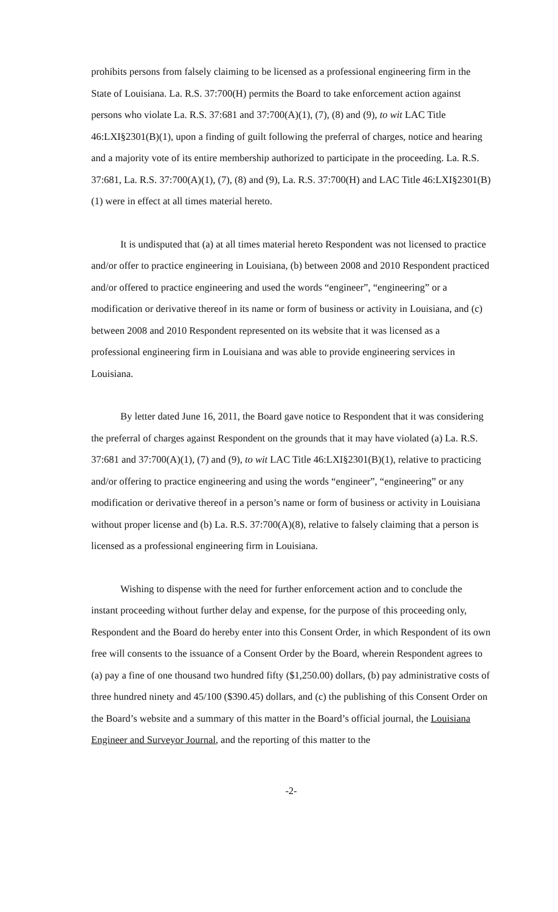prohibits persons from falsely claiming to be licensed as a professional engineering firm in the State of Louisiana. La. R.S. 37:700(H) permits the Board to take enforcement action against persons who violate La. R.S. 37:681 and 37:700(A)(1), (7), (8) and (9), to wit LAC Title 46:LXI§2301(B)(1), upon a finding of guilt following the preferral of charges, notice and hearing and a majority vote of its entire membership authorized to participate in the proceeding. La. R.S. 37:681, La. R.S. 37:700(A)(1), (7), (8) and (9), La. R.S. 37:700(H) and LAC Title 46:LXI§2301(B)(1) were in effect at all times material hereto.
It is undisputed that (a) at all times material hereto Respondent was not licensed to practice and/or offer to practice engineering in Louisiana, (b) between 2008 and 2010 Respondent practiced and/or offered to practice engineering and used the words “engineer”, “engineering” or a modification or derivative thereof in its name or form of business or activity in Louisiana, and (c) between 2008 and 2010 Respondent represented on its website that it was licensed as a professional engineering firm in Louisiana and was able to provide engineering services in Louisiana.
By letter dated June 16, 2011, the Board gave notice to Respondent that it was considering the preferral of charges against Respondent on the grounds that it may have violated (a) La. R.S. 37:681 and 37:700(A)(1), (7) and (9), to wit LAC Title 46:LXI§2301(B)(1), relative to practicing and/or offering to practice engineering and using the words “engineer”, “engineering” or any modification or derivative thereof in a person’s name or form of business or activity in Louisiana without proper license and (b) La. R.S. 37:700(A)(8), relative to falsely claiming that a person is licensed as a professional engineering firm in Louisiana.
Wishing to dispense with the need for further enforcement action and to conclude the instant proceeding without further delay and expense, for the purpose of this proceeding only, Respondent and the Board do hereby enter into this Consent Order, in which Respondent of its own free will consents to the issuance of a Consent Order by the Board, wherein Respondent agrees to (a) pay a fine of one thousand two hundred fifty ($1,250.00) dollars, (b) pay administrative costs of three hundred ninety and 45/100 ($390.45) dollars, and (c) the publishing of this Consent Order on the Board’s website and a summary of this matter in the Board’s official journal, the Louisiana Engineer and Surveyor Journal, and the reporting of this matter to the
-2-